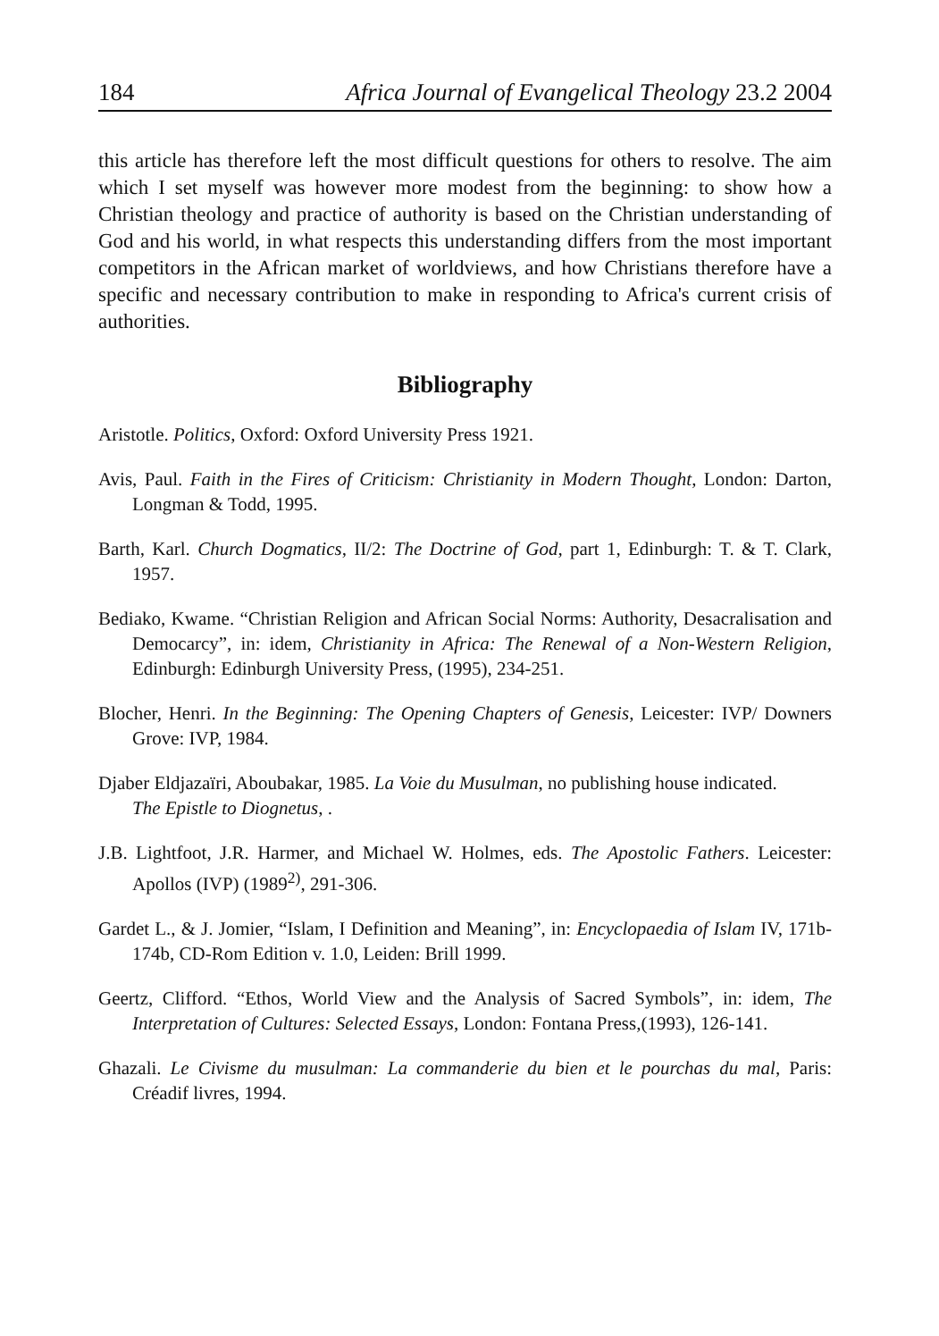184 Africa Journal of Evangelical Theology 23.2 2004
this article has therefore left the most difficult questions for others to resolve. The aim which I set myself was however more modest from the beginning: to show how a Christian theology and practice of authority is based on the Christian understanding of God and his world, in what respects this understanding differs from the most important competitors in the African market of worldviews, and how Christians therefore have a specific and necessary contribution to make in responding to Africa's current crisis of authorities.
Bibliography
Aristotle. Politics, Oxford: Oxford University Press 1921.
Avis, Paul. Faith in the Fires of Criticism: Christianity in Modern Thought, London: Darton, Longman & Todd, 1995.
Barth, Karl. Church Dogmatics, II/2: The Doctrine of God, part 1, Edinburgh: T. & T. Clark, 1957.
Bediako, Kwame. “Christian Religion and African Social Norms: Authority, Desacralisation and Democarcy”, in: idem, Christianity in Africa: The Renewal of a Non-Western Religion, Edinburgh: Edinburgh University Press, (1995), 234-251.
Blocher, Henri. In the Beginning: The Opening Chapters of Genesis, Leicester: IVP/ Downers Grove: IVP, 1984.
Djaber Eldjazaïri, Aboubakar, 1985. La Voie du Musulman, no publishing house indicated.
The Epistle to Diognetus, .
J.B. Lightfoot, J.R. Harmer, and Michael W. Holmes, eds. The Apostolic Fathers. Leicester: Apollos (IVP) (1989<sup>2)</sup>, 291-306.
Gardet L., & J. Jomier, “Islam, I Definition and Meaning”, in: Encyclopaedia of Islam IV, 171b-174b, CD-Rom Edition v. 1.0, Leiden: Brill 1999.
Geertz, Clifford. “Ethos, World View and the Analysis of Sacred Symbols”, in: idem, The Interpretation of Cultures: Selected Essays, London: Fontana Press,(1993), 126-141.
Ghazali. Le Civisme du musulman: La commanderie du bien et le pourchas du mal, Paris: Créadif livres, 1994.